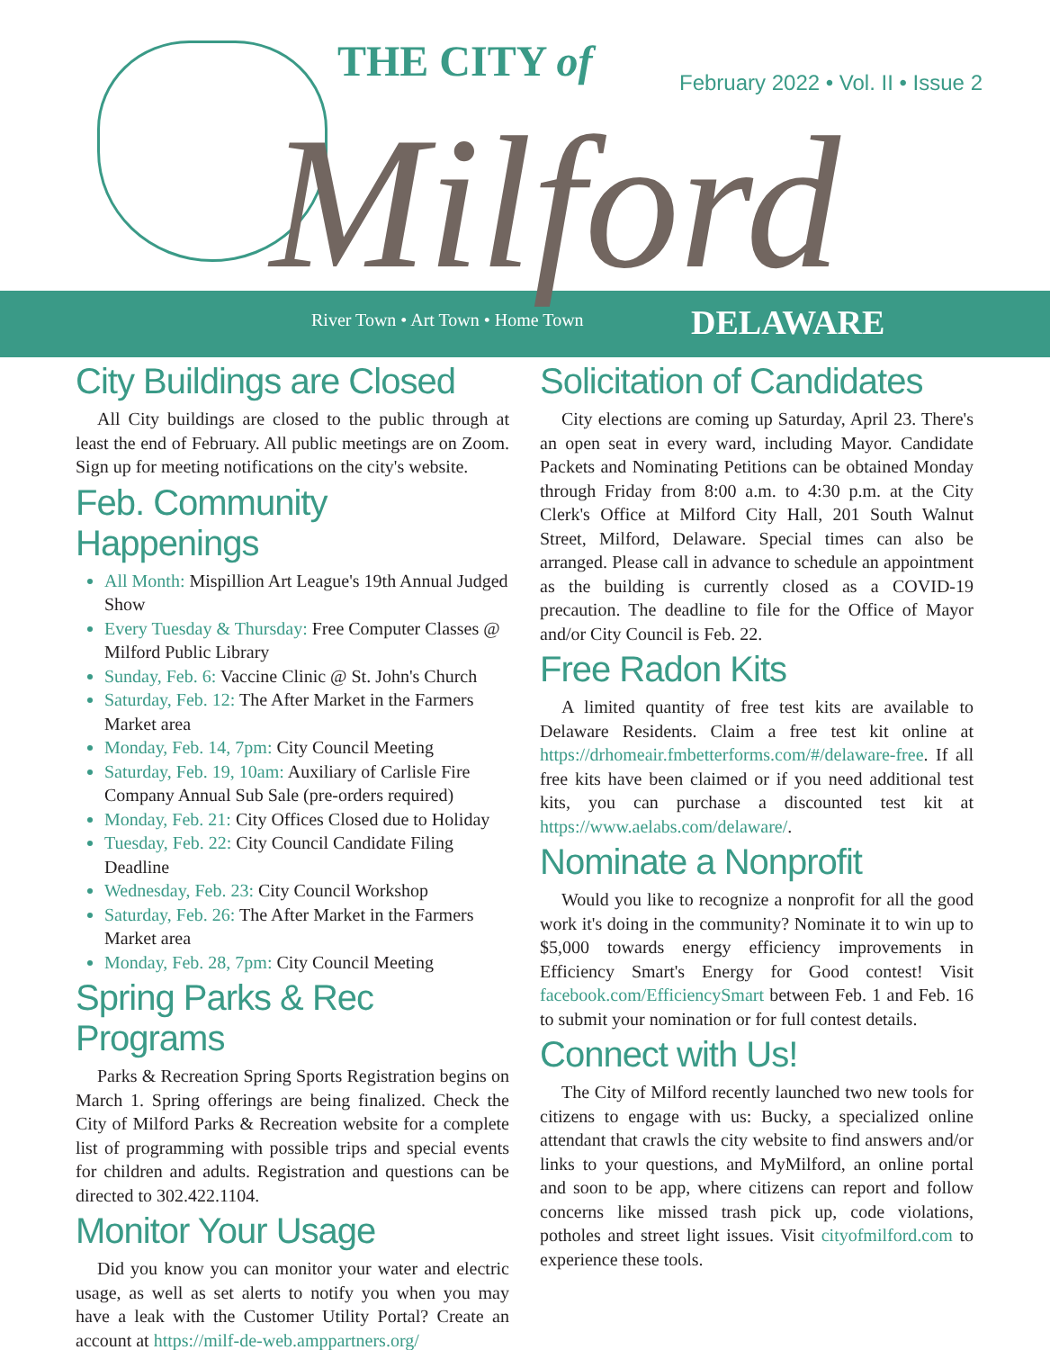THE CITY of
February 2022 • Vol. II • Issue 2
Milford
River Town • Art Town • Home Town
DELAWARE
City Buildings are Closed
All City buildings are closed to the public through at least the end of February. All public meetings are on Zoom. Sign up for meeting notifications on the city's website.
Feb. Community Happenings
All Month: Mispillion Art League's 19th Annual Judged Show
Every Tuesday & Thursday: Free Computer Classes @ Milford Public Library
Sunday, Feb. 6: Vaccine Clinic @ St. John's Church
Saturday, Feb. 12: The After Market in the Farmers Market area
Monday, Feb. 14, 7pm: City Council Meeting
Saturday, Feb. 19, 10am: Auxiliary of Carlisle Fire Company Annual Sub Sale (pre-orders required)
Monday, Feb. 21: City Offices Closed due to Holiday
Tuesday, Feb. 22: City Council Candidate Filing Deadline
Wednesday, Feb. 23: City Council Workshop
Saturday, Feb. 26: The After Market in the Farmers Market area
Monday, Feb. 28, 7pm: City Council Meeting
Spring Parks & Rec Programs
Parks & Recreation Spring Sports Registration begins on March 1. Spring offerings are being finalized. Check the City of Milford Parks & Recreation website for a complete list of programming with possible trips and special events for children and adults. Registration and questions can be directed to 302.422.1104.
Monitor Your Usage
Did you know you can monitor your water and electric usage, as well as set alerts to notify you when you may have a leak with the Customer Utility Portal? Create an account at https://milf-de-web.amppartners.org/
Solicitation of Candidates
City elections are coming up Saturday, April 23. There's an open seat in every ward, including Mayor. Candidate Packets and Nominating Petitions can be obtained Monday through Friday from 8:00 a.m. to 4:30 p.m. at the City Clerk's Office at Milford City Hall, 201 South Walnut Street, Milford, Delaware. Special times can also be arranged. Please call in advance to schedule an appointment as the building is currently closed as a COVID-19 precaution. The deadline to file for the Office of Mayor and/or City Council is Feb. 22.
Free Radon Kits
A limited quantity of free test kits are available to Delaware Residents. Claim a free test kit online at https://drhomeair.fmbetterforms.com/#/delaware-free. If all free kits have been claimed or if you need additional test kits, you can purchase a discounted test kit at https://www.aelabs.com/delaware/.
Nominate a Nonprofit
Would you like to recognize a nonprofit for all the good work it's doing in the community? Nominate it to win up to $5,000 towards energy efficiency improvements in Efficiency Smart's Energy for Good contest! Visit facebook.com/EfficiencySmart between Feb. 1 and Feb. 16 to submit your nomination or for full contest details.
Connect with Us!
The City of Milford recently launched two new tools for citizens to engage with us: Bucky, a specialized online attendant that crawls the city website to find answers and/or links to your questions, and MyMilford, an online portal and soon to be app, where citizens can report and follow concerns like missed trash pick up, code violations, potholes and street light issues. Visit cityofmilford.com to experience these tools.